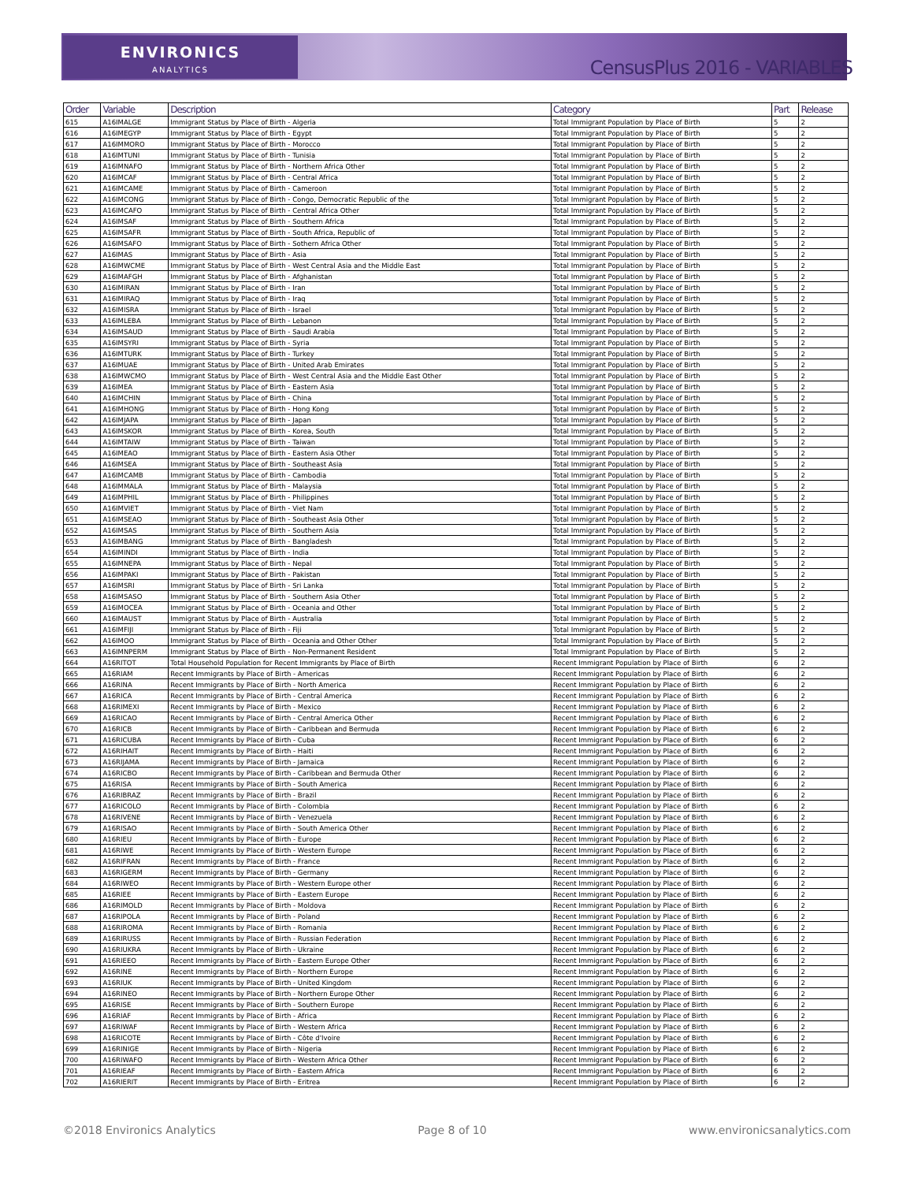ENVIRONICS
ANALYTICS
CensusPlus 2016 - VARIABLES
| Order | Variable | Description | Category | Part | Release |
| --- | --- | --- | --- | --- | --- |
| 615 | A16IMALGE | Immigrant Status by Place of Birth - Algeria | Total Immigrant Population by Place of Birth | 5 | 2 |
| 616 | A16IMEGYP | Immigrant Status by Place of Birth - Egypt | Total Immigrant Population by Place of Birth | 5 | 2 |
| 617 | A16IMMORO | Immigrant Status by Place of Birth - Morocco | Total Immigrant Population by Place of Birth | 5 | 2 |
| 618 | A16IMTUNI | Immigrant Status by Place of Birth - Tunisia | Total Immigrant Population by Place of Birth | 5 | 2 |
| 619 | A16IMNAFO | Immigrant Status by Place of Birth - Northern Africa Other | Total Immigrant Population by Place of Birth | 5 | 2 |
| 620 | A16IMCAF | Immigrant Status by Place of Birth - Central Africa | Total Immigrant Population by Place of Birth | 5 | 2 |
| 621 | A16IMCAME | Immigrant Status by Place of Birth - Cameroon | Total Immigrant Population by Place of Birth | 5 | 2 |
| 622 | A16IMCONG | Immigrant Status by Place of Birth - Congo, Democratic Republic of the | Total Immigrant Population by Place of Birth | 5 | 2 |
| 623 | A16IMCAFO | Immigrant Status by Place of Birth - Central Africa Other | Total Immigrant Population by Place of Birth | 5 | 2 |
| 624 | A16IMSAF | Immigrant Status by Place of Birth - Southern Africa | Total Immigrant Population by Place of Birth | 5 | 2 |
| 625 | A16IMSAFR | Immigrant Status by Place of Birth - South Africa, Republic of | Total Immigrant Population by Place of Birth | 5 | 2 |
| 626 | A16IMSAFO | Immigrant Status by Place of Birth - Sothern Africa Other | Total Immigrant Population by Place of Birth | 5 | 2 |
| 627 | A16IMAS | Immigrant Status by Place of Birth - Asia | Total Immigrant Population by Place of Birth | 5 | 2 |
| 628 | A16IMWCME | Immigrant Status by Place of Birth - West Central Asia and the Middle East | Total Immigrant Population by Place of Birth | 5 | 2 |
| 629 | A16IMAFGH | Immigrant Status by Place of Birth - Afghanistan | Total Immigrant Population by Place of Birth | 5 | 2 |
| 630 | A16IMIRAN | Immigrant Status by Place of Birth - Iran | Total Immigrant Population by Place of Birth | 5 | 2 |
| 631 | A16IMIRAQ | Immigrant Status by Place of Birth - Iraq | Total Immigrant Population by Place of Birth | 5 | 2 |
| 632 | A16IMISRA | Immigrant Status by Place of Birth - Israel | Total Immigrant Population by Place of Birth | 5 | 2 |
| 633 | A16IMLEBA | Immigrant Status by Place of Birth - Lebanon | Total Immigrant Population by Place of Birth | 5 | 2 |
| 634 | A16IMSAUD | Immigrant Status by Place of Birth - Saudi Arabia | Total Immigrant Population by Place of Birth | 5 | 2 |
| 635 | A16IMSYRI | Immigrant Status by Place of Birth - Syria | Total Immigrant Population by Place of Birth | 5 | 2 |
| 636 | A16IMTURK | Immigrant Status by Place of Birth - Turkey | Total Immigrant Population by Place of Birth | 5 | 2 |
| 637 | A16IMUAE | Immigrant Status by Place of Birth - United Arab Emirates | Total Immigrant Population by Place of Birth | 5 | 2 |
| 638 | A16IMWCMO | Immigrant Status by Place of Birth - West Central Asia and the Middle East Other | Total Immigrant Population by Place of Birth | 5 | 2 |
| 639 | A16IMEA | Immigrant Status by Place of Birth - Eastern Asia | Total Immigrant Population by Place of Birth | 5 | 2 |
| 640 | A16IMCHIN | Immigrant Status by Place of Birth - China | Total Immigrant Population by Place of Birth | 5 | 2 |
| 641 | A16IMHONG | Immigrant Status by Place of Birth - Hong Kong | Total Immigrant Population by Place of Birth | 5 | 2 |
| 642 | A16IMJAPA | Immigrant Status by Place of Birth - Japan | Total Immigrant Population by Place of Birth | 5 | 2 |
| 643 | A16IMSKOR | Immigrant Status by Place of Birth - Korea, South | Total Immigrant Population by Place of Birth | 5 | 2 |
| 644 | A16IMTAIW | Immigrant Status by Place of Birth - Taiwan | Total Immigrant Population by Place of Birth | 5 | 2 |
| 645 | A16IMEAO | Immigrant Status by Place of Birth - Eastern Asia Other | Total Immigrant Population by Place of Birth | 5 | 2 |
| 646 | A16IMSEA | Immigrant Status by Place of Birth - Southeast Asia | Total Immigrant Population by Place of Birth | 5 | 2 |
| 647 | A16IMCAMB | Immigrant Status by Place of Birth - Cambodia | Total Immigrant Population by Place of Birth | 5 | 2 |
| 648 | A16IMMALA | Immigrant Status by Place of Birth - Malaysia | Total Immigrant Population by Place of Birth | 5 | 2 |
| 649 | A16IMPHIL | Immigrant Status by Place of Birth - Philippines | Total Immigrant Population by Place of Birth | 5 | 2 |
| 650 | A16IMVIET | Immigrant Status by Place of Birth - Viet Nam | Total Immigrant Population by Place of Birth | 5 | 2 |
| 651 | A16IMSEAO | Immigrant Status by Place of Birth - Southeast Asia Other | Total Immigrant Population by Place of Birth | 5 | 2 |
| 652 | A16IMSAS | Immigrant Status by Place of Birth - Southern Asia | Total Immigrant Population by Place of Birth | 5 | 2 |
| 653 | A16IMBANG | Immigrant Status by Place of Birth - Bangladesh | Total Immigrant Population by Place of Birth | 5 | 2 |
| 654 | A16IMINDI | Immigrant Status by Place of Birth - India | Total Immigrant Population by Place of Birth | 5 | 2 |
| 655 | A16IMNEPA | Immigrant Status by Place of Birth - Nepal | Total Immigrant Population by Place of Birth | 5 | 2 |
| 656 | A16IMPAKI | Immigrant Status by Place of Birth - Pakistan | Total Immigrant Population by Place of Birth | 5 | 2 |
| 657 | A16IMSRI | Immigrant Status by Place of Birth - Sri Lanka | Total Immigrant Population by Place of Birth | 5 | 2 |
| 658 | A16IMSASO | Immigrant Status by Place of Birth - Southern Asia Other | Total Immigrant Population by Place of Birth | 5 | 2 |
| 659 | A16IMOCEA | Immigrant Status by Place of Birth - Oceania and Other | Total Immigrant Population by Place of Birth | 5 | 2 |
| 660 | A16IMAUST | Immigrant Status by Place of Birth - Australia | Total Immigrant Population by Place of Birth | 5 | 2 |
| 661 | A16IMFIJI | Immigrant Status by Place of Birth - Fiji | Total Immigrant Population by Place of Birth | 5 | 2 |
| 662 | A16IMOO | Immigrant Status by Place of Birth - Oceania and Other Other | Total Immigrant Population by Place of Birth | 5 | 2 |
| 663 | A16IMNPERM | Immigrant Status by Place of Birth - Non-Permanent Resident | Total Immigrant Population by Place of Birth | 5 | 2 |
| 664 | A16RITOT | Total Household Population for Recent Immigrants by Place of Birth | Recent Immigrant Population by Place of Birth | 6 | 2 |
| 665 | A16RIAM | Recent Immigrants by Place of Birth - Americas | Recent Immigrant Population by Place of Birth | 6 | 2 |
| 666 | A16RINA | Recent Immigrants by Place of Birth - North America | Recent Immigrant Population by Place of Birth | 6 | 2 |
| 667 | A16RICA | Recent Immigrants by Place of Birth - Central America | Recent Immigrant Population by Place of Birth | 6 | 2 |
| 668 | A16RIMEXI | Recent Immigrants by Place of Birth - Mexico | Recent Immigrant Population by Place of Birth | 6 | 2 |
| 669 | A16RICAO | Recent Immigrants by Place of Birth - Central America Other | Recent Immigrant Population by Place of Birth | 6 | 2 |
| 670 | A16RICB | Recent Immigrants by Place of Birth - Caribbean and Bermuda | Recent Immigrant Population by Place of Birth | 6 | 2 |
| 671 | A16RICUBA | Recent Immigrants by Place of Birth - Cuba | Recent Immigrant Population by Place of Birth | 6 | 2 |
| 672 | A16RIHAIT | Recent Immigrants by Place of Birth - Haiti | Recent Immigrant Population by Place of Birth | 6 | 2 |
| 673 | A16RIJAMA | Recent Immigrants by Place of Birth - Jamaica | Recent Immigrant Population by Place of Birth | 6 | 2 |
| 674 | A16RICBO | Recent Immigrants by Place of Birth - Caribbean and Bermuda Other | Recent Immigrant Population by Place of Birth | 6 | 2 |
| 675 | A16RISA | Recent Immigrants by Place of Birth - South America | Recent Immigrant Population by Place of Birth | 6 | 2 |
| 676 | A16RIBRAZ | Recent Immigrants by Place of Birth - Brazil | Recent Immigrant Population by Place of Birth | 6 | 2 |
| 677 | A16RICOLO | Recent Immigrants by Place of Birth - Colombia | Recent Immigrant Population by Place of Birth | 6 | 2 |
| 678 | A16RIVENE | Recent Immigrants by Place of Birth - Venezuela | Recent Immigrant Population by Place of Birth | 6 | 2 |
| 679 | A16RISAO | Recent Immigrants by Place of Birth - South America Other | Recent Immigrant Population by Place of Birth | 6 | 2 |
| 680 | A16RIEU | Recent Immigrants by Place of Birth - Europe | Recent Immigrant Population by Place of Birth | 6 | 2 |
| 681 | A16RIWE | Recent Immigrants by Place of Birth - Western Europe | Recent Immigrant Population by Place of Birth | 6 | 2 |
| 682 | A16RIFRAN | Recent Immigrants by Place of Birth - France | Recent Immigrant Population by Place of Birth | 6 | 2 |
| 683 | A16RIGERM | Recent Immigrants by Place of Birth - Germany | Recent Immigrant Population by Place of Birth | 6 | 2 |
| 684 | A16RIWEO | Recent Immigrants by Place of Birth - Western Europe other | Recent Immigrant Population by Place of Birth | 6 | 2 |
| 685 | A16RIEE | Recent Immigrants by Place of Birth - Eastern Europe | Recent Immigrant Population by Place of Birth | 6 | 2 |
| 686 | A16RIMOLD | Recent Immigrants by Place of Birth - Moldova | Recent Immigrant Population by Place of Birth | 6 | 2 |
| 687 | A16RIPOLA | Recent Immigrants by Place of Birth - Poland | Recent Immigrant Population by Place of Birth | 6 | 2 |
| 688 | A16RIROMA | Recent Immigrants by Place of Birth - Romania | Recent Immigrant Population by Place of Birth | 6 | 2 |
| 689 | A16RIRUSS | Recent Immigrants by Place of Birth - Russian Federation | Recent Immigrant Population by Place of Birth | 6 | 2 |
| 690 | A16RIUKRA | Recent Immigrants by Place of Birth - Ukraine | Recent Immigrant Population by Place of Birth | 6 | 2 |
| 691 | A16RIEEO | Recent Immigrants by Place of Birth - Eastern Europe Other | Recent Immigrant Population by Place of Birth | 6 | 2 |
| 692 | A16RINE | Recent Immigrants by Place of Birth - Northern Europe | Recent Immigrant Population by Place of Birth | 6 | 2 |
| 693 | A16RIUK | Recent Immigrants by Place of Birth - United Kingdom | Recent Immigrant Population by Place of Birth | 6 | 2 |
| 694 | A16RINEO | Recent Immigrants by Place of Birth - Northern Europe Other | Recent Immigrant Population by Place of Birth | 6 | 2 |
| 695 | A16RISE | Recent Immigrants by Place of Birth - Southern Europe | Recent Immigrant Population by Place of Birth | 6 | 2 |
| 696 | A16RIAF | Recent Immigrants by Place of Birth - Africa | Recent Immigrant Population by Place of Birth | 6 | 2 |
| 697 | A16RIWAF | Recent Immigrants by Place of Birth - Western Africa | Recent Immigrant Population by Place of Birth | 6 | 2 |
| 698 | A16RICOTE | Recent Immigrants by Place of Birth - Côte d'Ivoire | Recent Immigrant Population by Place of Birth | 6 | 2 |
| 699 | A16RINIGE | Recent Immigrants by Place of Birth - Nigeria | Recent Immigrant Population by Place of Birth | 6 | 2 |
| 700 | A16RIWAFO | Recent Immigrants by Place of Birth - Western Africa Other | Recent Immigrant Population by Place of Birth | 6 | 2 |
| 701 | A16RIEAF | Recent Immigrants by Place of Birth - Eastern Africa | Recent Immigrant Population by Place of Birth | 6 | 2 |
| 702 | A16RIERIT | Recent Immigrants by Place of Birth - Eritrea | Recent Immigrant Population by Place of Birth | 6 | 2 |
©2018 Environics Analytics Page 8 of 10 www.environicsanalytics.com